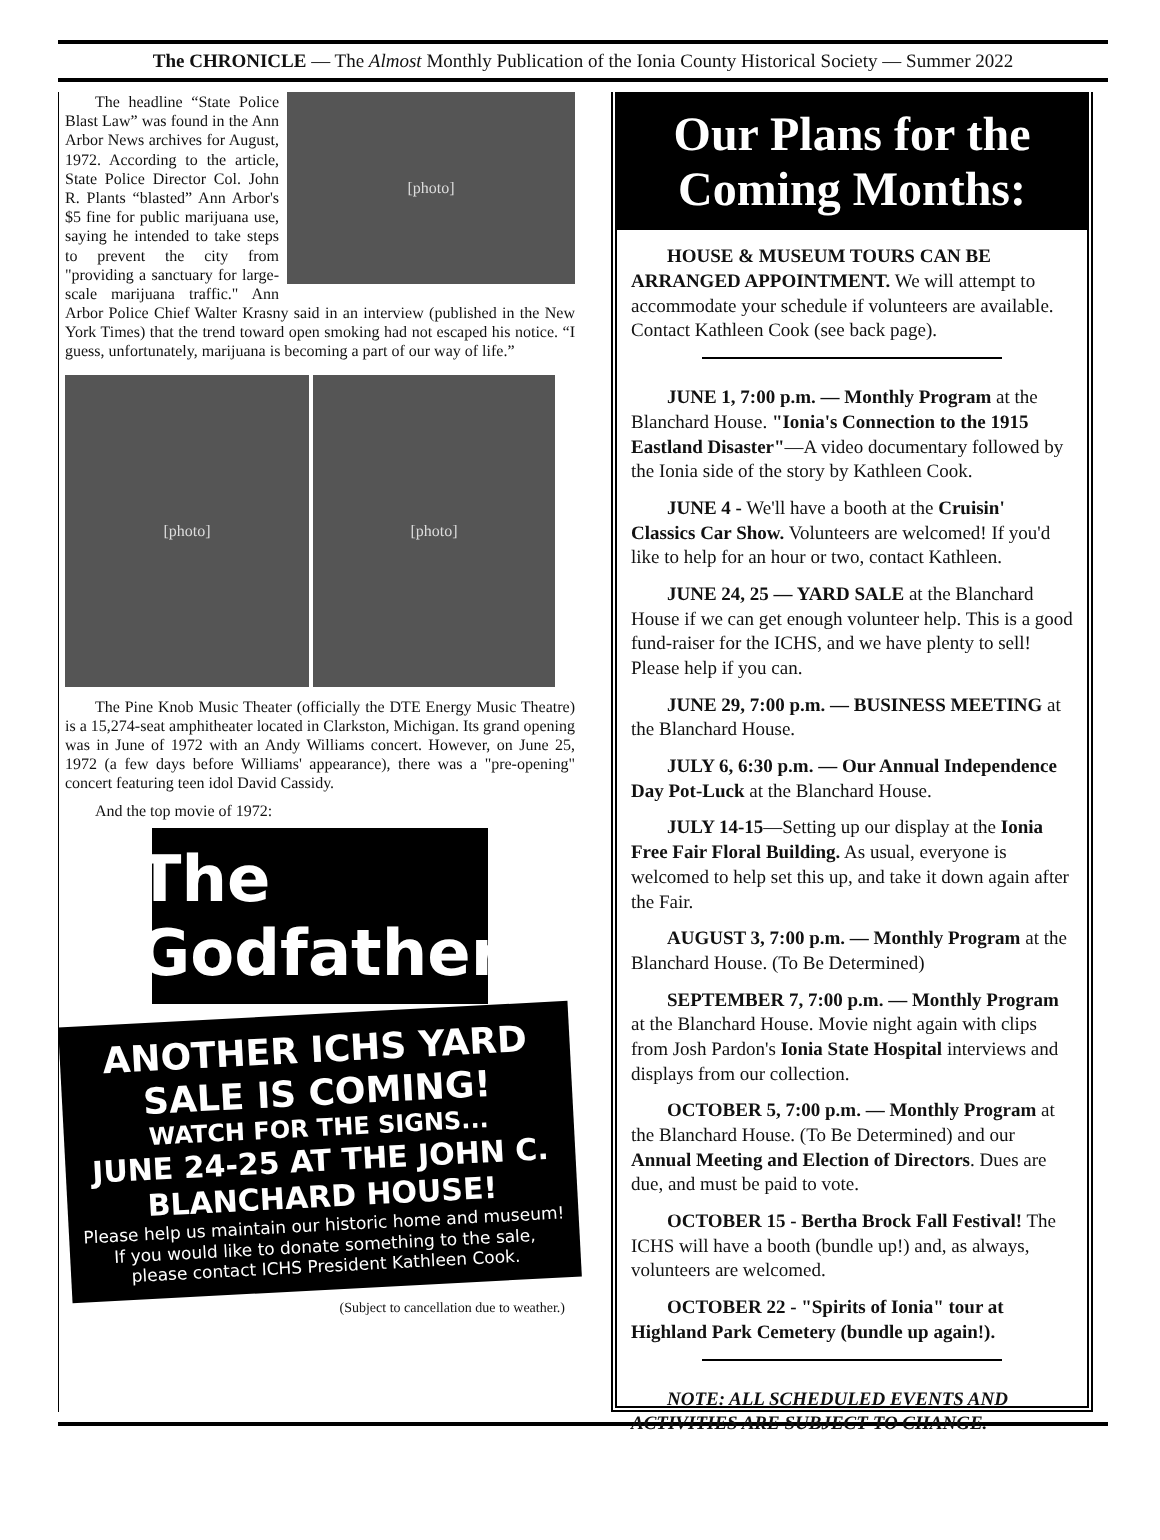The CHRONICLE — The Almost Monthly Publication of the Ionia County Historical Society — Summer 2022
[photo]
The headline “State Police Blast Law” was found in the Ann Arbor News archives for August, 1972. According to the article, State Police Director Col. John R. Plants “blasted” Ann Arbor's $5 fine for public marijuana use, saying he intended to take steps to prevent the city from "providing a sanctuary for large-scale marijuana traffic." Ann Arbor Police Chief Walter Krasny said in an interview (published in the New York Times) that the trend toward open smoking had not escaped his notice. “I guess, unfortunately, marijuana is becoming a part of our way of life.”
[photo] [photo]
The Pine Knob Music Theater (officially the DTE Energy Music Theatre) is a 15,274-seat amphitheater located in Clarkston, Michigan. Its grand opening was in June of 1972 with an Andy Williams concert. However, on June 25, 1972 (a few days before Williams' appearance), there was a "pre-opening" concert featuring teen idol David Cassidy.
And the top movie of 1972:
The Godfather
ANOTHER ICHS YARD SALE IS COMING!
WATCH FOR THE SIGNS...
JUNE 24-25 AT THE JOHN C. BLANCHARD HOUSE!
Please help us maintain our historic home and museum! If you would like to donate something to the sale, please contact ICHS President Kathleen Cook.
(Subject to cancellation due to weather.)
Our Plans for the Coming Months:
HOUSE & MUSEUM TOURS CAN BE ARRANGED APPOINTMENT. We will attempt to accommodate your schedule if volunteers are available. Contact Kathleen Cook (see back page).
JUNE 1, 7:00 p.m. — Monthly Program at the Blanchard House. "Ionia's Connection to the 1915 Eastland Disaster"—A video documentary followed by the Ionia side of the story by Kathleen Cook.
JUNE 4 - We'll have a booth at the Cruisin' Classics Car Show. Volunteers are welcomed! If you'd like to help for an hour or two, contact Kathleen.
JUNE 24, 25 — YARD SALE at the Blanchard House if we can get enough volunteer help. This is a good fund-raiser for the ICHS, and we have plenty to sell! Please help if you can.
JUNE 29, 7:00 p.m. — BUSINESS MEETING at the Blanchard House.
JULY 6, 6:30 p.m. — Our Annual Independence Day Pot-Luck at the Blanchard House.
JULY 14-15—Setting up our display at the Ionia Free Fair Floral Building. As usual, everyone is welcomed to help set this up, and take it down again after the Fair.
AUGUST 3, 7:00 p.m. — Monthly Program at the Blanchard House. (To Be Determined)
SEPTEMBER 7, 7:00 p.m. — Monthly Program at the Blanchard House. Movie night again with clips from Josh Pardon's Ionia State Hospital interviews and displays from our collection.
OCTOBER 5, 7:00 p.m. — Monthly Program at the Blanchard House. (To Be Determined) and our Annual Meeting and Election of Directors. Dues are due, and must be paid to vote.
OCTOBER 15 - Bertha Brock Fall Festival! The ICHS will have a booth (bundle up!) and, as always, volunteers are welcomed.
OCTOBER 22 - "Spirits of Ionia" tour at Highland Park Cemetery (bundle up again!).
NOTE: ALL SCHEDULED EVENTS AND ACTIVITIES ARE SUBJECT TO CHANGE.